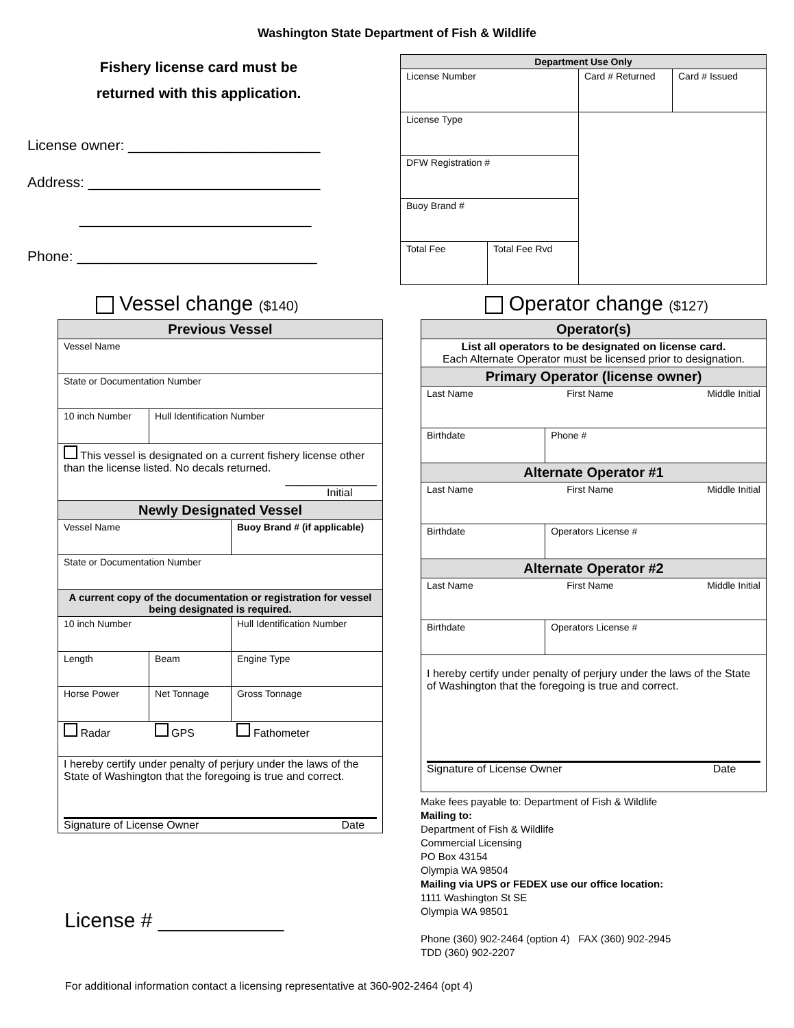Washington State Department of Fish & Wildlife
Fishery license card must be
returned with this application.
License owner: ________________________
Address: _____________________________
_____________________________
Phone: ______________________________
| Department Use Only | | |
| --- | --- | --- |
| License Number | Card # Returned | Card # Issued |
| License Type | | |
| DFW Registration # | | |
| Buoy Brand # | | |
| / Total Fee / Total Fee Rvd / | | |
Vessel change ($140)
Operator change ($127)
| Previous Vessel | | |
| --- | --- | --- |
| Vessel Name | | |
| State or Documentation Number | | |
| 10 inch Number | Hull Identification Number | |
| This vessel is designated on a current fishery license other than the license listed. No decals returned. _______________ Initial | | |
| Newly Designated Vessel | | |
| Vessel Name | | Buoy Brand # (if applicable) |
| State or Documentation Number | | |
| A current copy of the documentation or registration for vessel being designated is required. | | |
| 10 inch Number | | Hull Identification Number |
| Length | Beam | Engine Type |
| Horse Power | Net Tonnage | Gross Tonnage |
| Radar | GPS | Fathometer |
| I hereby certify under penalty of perjury under the laws of the State of Washington that the foregoing is true and correct. Signature of License Owner Date | | |
License # ___________
| Operator(s) | |
| --- | --- |
| List all operators to be designated on license card. Each Alternate Operator must be licensed prior to designation. | |
| Primary Operator (license owner) | |
| Last Name First Name Middle Initial | |
| Birthdate | Phone # |
| Alternate Operator #1 | |
| Last Name First Name Middle Initial | |
| Birthdate | Operators License # |
| Alternate Operator #2 | |
| Last Name First Name Middle Initial | |
| Birthdate | Operators License # |
| I hereby certify under penalty of perjury under the laws of the State of Washington that the foregoing is true and correct. Signature of License Owner Date | |
Make fees payable to: Department of Fish & Wildlife
Mailing to:
Department of Fish & Wildlife
Commercial Licensing
PO Box 43154
Olympia WA 98504
Mailing via UPS or FEDEX use our office location:
1111 Washington St SE
Olympia WA 98501
Phone (360) 902-2464 (option 4) FAX (360) 902-2945
TDD (360) 902-2207
For additional information contact a licensing representative at 360-902-2464 (opt 4)